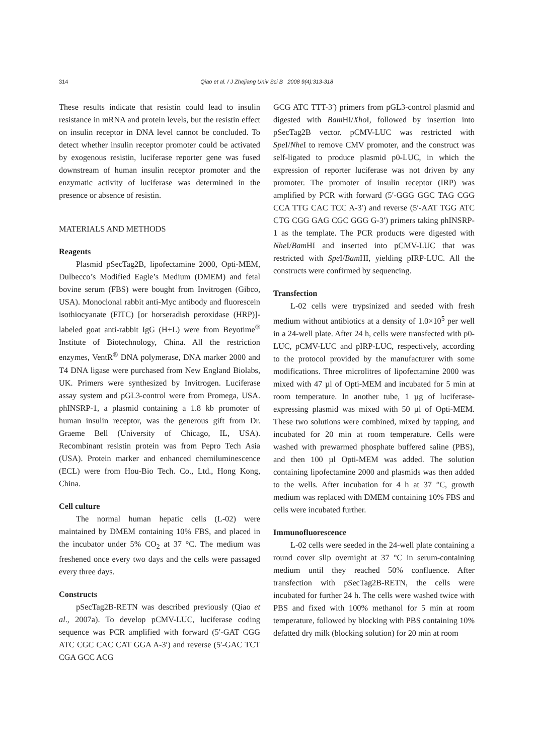314
Qiao et al. / J Zhejiang Univ Sci B 2008 9(4):313-318
These results indicate that resistin could lead to insulin resistance in mRNA and protein levels, but the resistin effect on insulin receptor in DNA level cannot be concluded. To detect whether insulin receptor promoter could be activated by exogenous resistin, luciferase reporter gene was fused downstream of human insulin receptor promoter and the enzymatic activity of luciferase was determined in the presence or absence of resistin.
MATERIALS AND METHODS
Reagents
Plasmid pSecTag2B, lipofectamine 2000, Opti-MEM, Dulbecco’s Modified Eagle’s Medium (DMEM) and fetal bovine serum (FBS) were bought from Invitrogen (Gibco, USA). Monoclonal rabbit anti-Myc antibody and fluorescein isothiocyanate (FITC) [or horseradish peroxidase (HRP)]-labeled goat anti-rabbit IgG (H+L) were from Beyotime<sup>®</sup> Institute of Biotechnology, China. All the restriction enzymes, VentR<sup>®</sup> DNA polymerase, DNA marker 2000 and T4 DNA ligase were purchased from New England Biolabs, UK. Primers were synthesized by Invitrogen. Luciferase assay system and pGL3-control were from Promega, USA. phINSRP-1, a plasmid containing a 1.8 kb promoter of human insulin receptor, was the generous gift from Dr. Graeme Bell (University of Chicago, IL, USA). Recombinant resistin protein was from Pepro Tech Asia (USA). Protein marker and enhanced chemiluminescence (ECL) were from Hou-Bio Tech. Co., Ltd., Hong Kong, China.
Cell culture
The normal human hepatic cells (L-02) were maintained by DMEM containing 10% FBS, and placed in the incubator under 5% CO<sub>2</sub> at 37 °C. The medium was freshened once every two days and the cells were passaged every three days.
Constructs
pSecTag2B-RETN was described previously (Qiao et al., 2007a). To develop pCMV-LUC, luciferase coding sequence was PCR amplified with forward (5′-GAT CGG ATC CGC CAC CAT GGA A-3′) and reverse (5′-GAC TCT CGA GCC ACG
GCG ATC TTT-3′) primers from pGL3-control plasmid and digested with Bam HI/Xho I, followed by insertion into pSecTag2B vector. pCMV-LUC was restricted with Spe I/Nhe I to remove CMV promoter, and the construct was self-ligated to produce plasmid p0-LUC, in which the expression of reporter luciferase was not driven by any promoter. The promoter of insulin receptor (IRP) was amplified by PCR with forward (5′-GGG GGC TAG CGG CCA TTG CAC TCC A-3′) and reverse (5′-AAT TGG ATC CTG CGG GAG CGC GGG G-3′) primers taking phINSRP-1 as the template. The PCR products were digested with Nhe I/Bam HI and inserted into pCMV-LUC that was restricted with Spe I/Bam HI, yielding pIRP-LUC. All the constructs were confirmed by sequencing.
Transfection
L-02 cells were trypsinized and seeded with fresh medium without antibiotics at a density of 1.0×10<sup>5</sup> per well in a 24-well plate. After 24 h, cells were transfected with p0-LUC, pCMV-LUC and pIRP-LUC, respectively, according to the protocol provided by the manufacturer with some modifications. Three microlitres of lipofectamine 2000 was mixed with 47 µl of Opti-MEM and incubated for 5 min at room temperature. In another tube, 1 µg of luciferase-expressing plasmid was mixed with 50 µl of Opti-MEM. These two solutions were combined, mixed by tapping, and incubated for 20 min at room temperature. Cells were washed with prewarmed phosphate buffered saline (PBS), and then 100 µl Opti-MEM was added. The solution containing lipofectamine 2000 and plasmids was then added to the wells. After incubation for 4 h at 37 °C, growth medium was replaced with DMEM containing 10% FBS and cells were incubated further.
Immunofluorescence
L-02 cells were seeded in the 24-well plate containing a round cover slip overnight at 37 °C in serum-containing medium until they reached 50% confluence. After transfection with pSecTag2B-RETN, the cells were incubated for further 24 h. The cells were washed twice with PBS and fixed with 100% methanol for 5 min at room temperature, followed by blocking with PBS containing 10% defatted dry milk (blocking solution) for 20 min at room